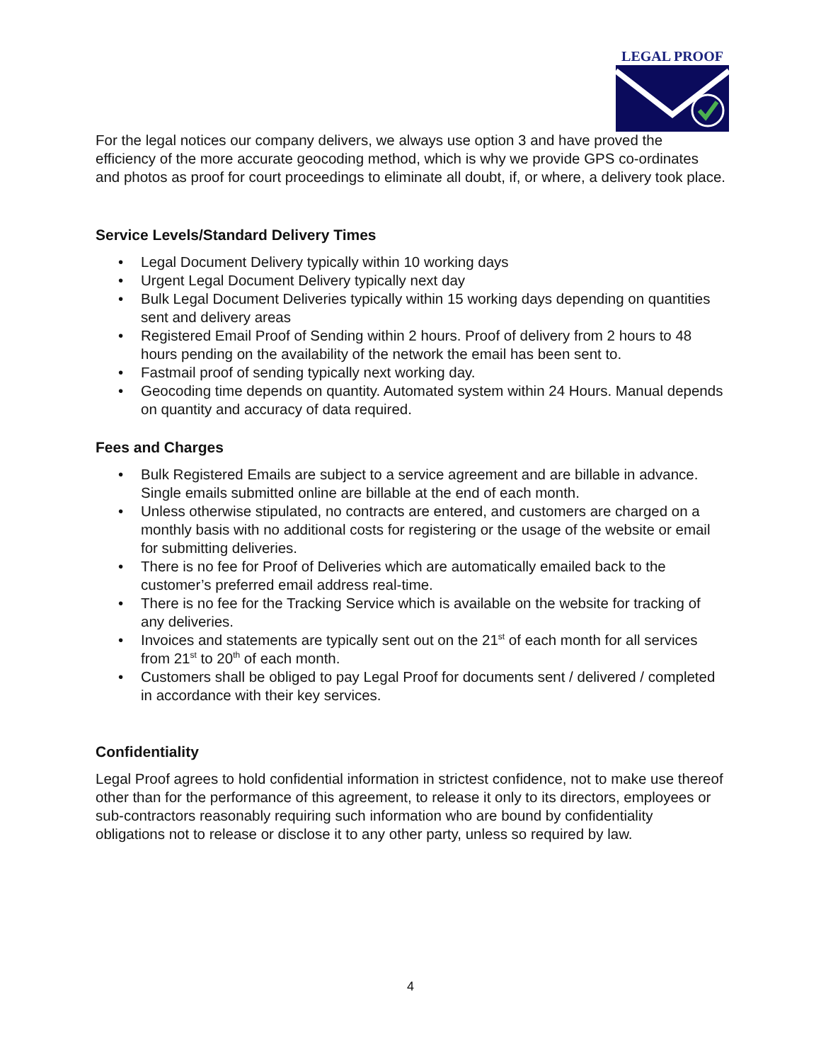LEGAL PROOF
For the legal notices our company delivers, we always use option 3 and have proved the efficiency of the more accurate geocoding method, which is why we provide GPS co-ordinates and photos as proof for court proceedings to eliminate all doubt, if, or where, a delivery took place.
Service Levels/Standard Delivery Times
• Legal Document Delivery typically within 10 working days
• Urgent Legal Document Delivery typically next day
• Bulk Legal Document Deliveries typically within 15 working days depending on quantities sent and delivery areas
• Registered Email Proof of Sending within 2 hours. Proof of delivery from 2 hours to 48 hours pending on the availability of the network the email has been sent to.
• Fastmail proof of sending typically next working day.
• Geocoding time depends on quantity. Automated system within 24 Hours. Manual depends on quantity and accuracy of data required.
Fees and Charges
• Bulk Registered Emails are subject to a service agreement and are billable in advance. Single emails submitted online are billable at the end of each month.
• Unless otherwise stipulated, no contracts are entered, and customers are charged on a monthly basis with no additional costs for registering or the usage of the website or email for submitting deliveries.
• There is no fee for Proof of Deliveries which are automatically emailed back to the customer’s preferred email address real-time.
• There is no fee for the Tracking Service which is available on the website for tracking of any deliveries.
• Invoices and statements are typically sent out on the 21<sup>st</sup> of each month for all services from 21<sup>st</sup> to 20<sup>th</sup> of each month.
• Customers shall be obliged to pay Legal Proof for documents sent / delivered / completed in accordance with their key services.
Confidentiality
Legal Proof agrees to hold confidential information in strictest confidence, not to make use thereof other than for the performance of this agreement, to release it only to its directors, employees or sub-contractors reasonably requiring such information who are bound by confidentiality obligations not to release or disclose it to any other party, unless so required by law.
4